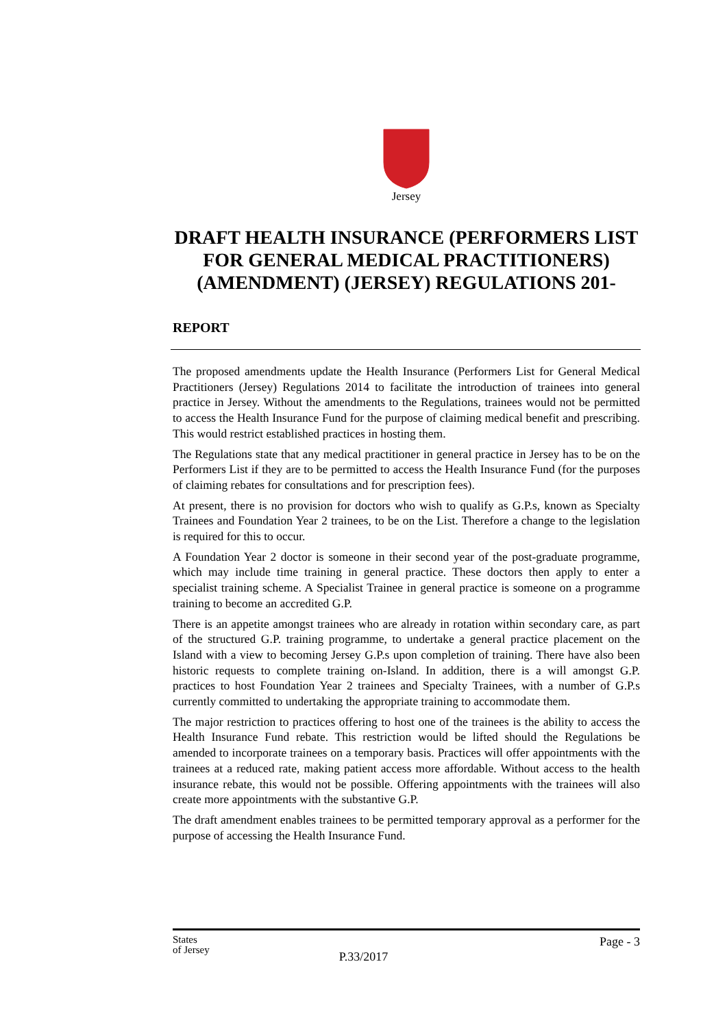Jersey
DRAFT HEALTH INSURANCE (PERFORMERS LIST FOR GENERAL MEDICAL PRACTITIONERS) (AMENDMENT) (JERSEY) REGULATIONS 201-
REPORT
The proposed amendments update the Health Insurance (Performers List for General Medical Practitioners (Jersey) Regulations 2014 to facilitate the introduction of trainees into general practice in Jersey. Without the amendments to the Regulations, trainees would not be permitted to access the Health Insurance Fund for the purpose of claiming medical benefit and prescribing. This would restrict established practices in hosting them.
The Regulations state that any medical practitioner in general practice in Jersey has to be on the Performers List if they are to be permitted to access the Health Insurance Fund (for the purposes of claiming rebates for consultations and for prescription fees).
At present, there is no provision for doctors who wish to qualify as G.P.s, known as Specialty Trainees and Foundation Year 2 trainees, to be on the List. Therefore a change to the legislation is required for this to occur.
A Foundation Year 2 doctor is someone in their second year of the post-graduate programme, which may include time training in general practice. These doctors then apply to enter a specialist training scheme. A Specialist Trainee in general practice is someone on a programme training to become an accredited G.P.
There is an appetite amongst trainees who are already in rotation within secondary care, as part of the structured G.P. training programme, to undertake a general practice placement on the Island with a view to becoming Jersey G.P.s upon completion of training. There have also been historic requests to complete training on-Island. In addition, there is a will amongst G.P. practices to host Foundation Year 2 trainees and Specialty Trainees, with a number of G.P.s currently committed to undertaking the appropriate training to accommodate them.
The major restriction to practices offering to host one of the trainees is the ability to access the Health Insurance Fund rebate. This restriction would be lifted should the Regulations be amended to incorporate trainees on a temporary basis. Practices will offer appointments with the trainees at a reduced rate, making patient access more affordable. Without access to the health insurance rebate, this would not be possible. Offering appointments with the trainees will also create more appointments with the substantive G.P.
The draft amendment enables trainees to be permitted temporary approval as a performer for the purpose of accessing the Health Insurance Fund.
States
of Jersey
Page - 3
P.33/2017